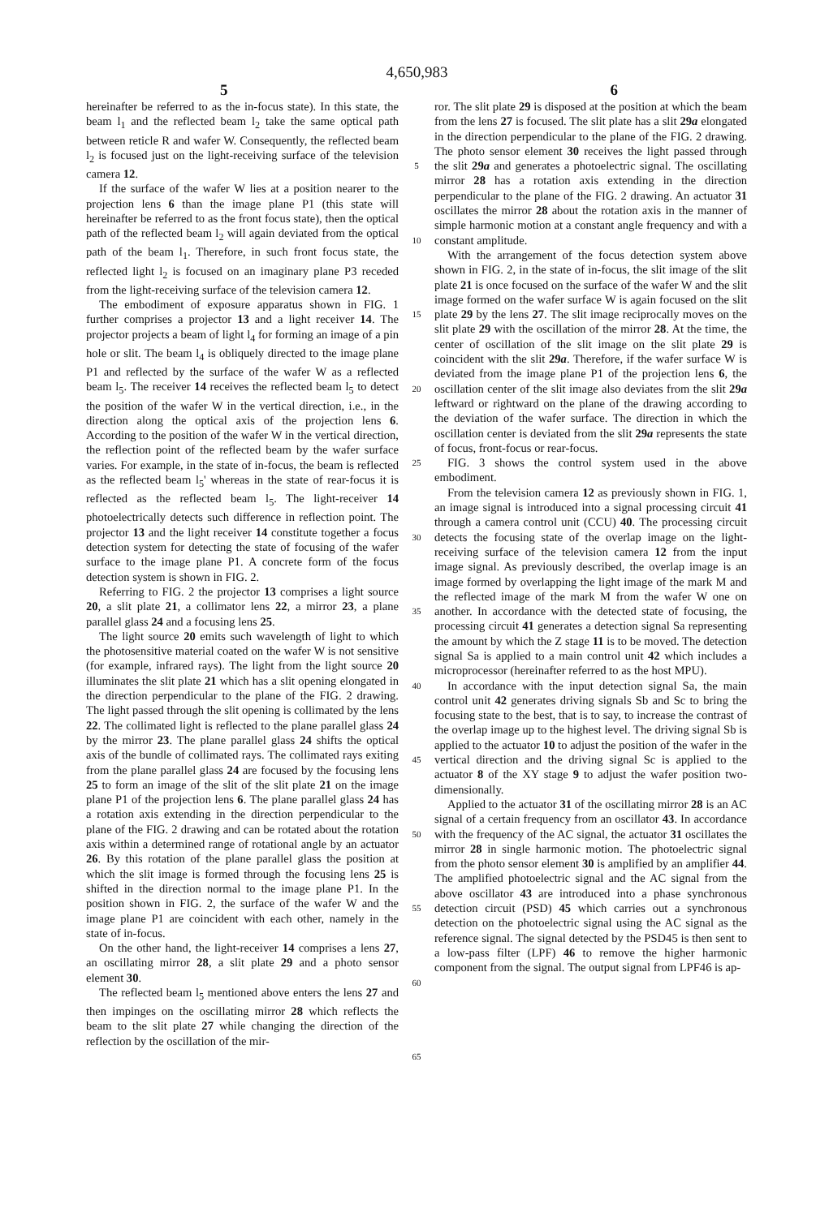4,650,983
5 6
hereinafter be referred to as the in-focus state). In this state, the beam l<sub>1</sub> and the reflected beam l<sub>2</sub> take the same optical path between reticle R and wafer W. Consequently, the reflected beam l<sub>2</sub> is focused just on the light-receiving surface of the television camera 12.
If the surface of the wafer W lies at a position nearer to the projection lens 6 than the image plane P1 (this state will hereinafter be referred to as the front focus state), then the optical path of the reflected beam l<sub>2</sub> will again deviated from the optical path of the beam l<sub>1</sub>. Therefore, in such front focus state, the reflected light l<sub>2</sub> is focused on an imaginary plane P3 receded from the light-receiving surface of the television camera 12.
The embodiment of exposure apparatus shown in FIG. 1 further comprises a projector 13 and a light receiver 14. The projector projects a beam of light l<sub>4</sub> for forming an image of a pin hole or slit. The beam l<sub>4</sub> is obliquely directed to the image plane P1 and reflected by the surface of the wafer W as a reflected beam l<sub>5</sub>. The receiver 14 receives the reflected beam l<sub>5</sub> to detect the position of the wafer W in the vertical direction, i.e., in the direction along the optical axis of the projection lens 6. According to the position of the wafer W in the vertical direction, the reflection point of the reflected beam by the wafer surface varies. For example, in the state of in-focus, the beam is reflected as the reflected beam l<sub>5</sub>' whereas in the state of rear-focus it is reflected as the reflected beam l<sub>5</sub>. The light-receiver 14 photoelectrically detects such difference in reflection point. The projector 13 and the light receiver 14 constitute together a focus detection system for detecting the state of focusing of the wafer surface to the image plane P1. A concrete form of the focus detection system is shown in FIG. 2.
Referring to FIG. 2 the projector 13 comprises a light source 20, a slit plate 21, a collimator lens 22, a mirror 23, a plane parallel glass 24 and a focusing lens 25.
The light source 20 emits such wavelength of light to which the photosensitive material coated on the wafer W is not sensitive (for example, infrared rays). The light from the light source 20 illuminates the slit plate 21 which has a slit opening elongated in the direction perpendicular to the plane of the FIG. 2 drawing. The light passed through the slit opening is collimated by the lens 22. The collimated light is reflected to the plane parallel glass 24 by the mirror 23. The plane parallel glass 24 shifts the optical axis of the bundle of collimated rays. The collimated rays exiting from the plane parallel glass 24 are focused by the focusing lens 25 to form an image of the slit of the slit plate 21 on the image plane P1 of the projection lens 6. The plane parallel glass 24 has a rotation axis extending in the direction perpendicular to the plane of the FIG. 2 drawing and can be rotated about the rotation axis within a determined range of rotational angle by an actuator 26. By this rotation of the plane parallel glass the position at which the slit image is formed through the focusing lens 25 is shifted in the direction normal to the image plane P1. In the position shown in FIG. 2, the surface of the wafer W and the image plane P1 are coincident with each other, namely in the state of in-focus.
On the other hand, the light-receiver 14 comprises a lens 27, an oscillating mirror 28, a slit plate 29 and a photo sensor element 30.
The reflected beam l<sub>5</sub> mentioned above enters the lens 27 and then impinges on the oscillating mirror 28 which reflects the beam to the slit plate 27 while changing the direction of the reflection by the oscillation of the mir-
5
10
15
20
25
30
35
40
45
50
55
60
65
ror. The slit plate 29 is disposed at the position at which the beam from the lens 27 is focused. The slit plate has a slit 29a elongated in the direction perpendicular to the plane of the FIG. 2 drawing. The photo sensor element 30 receives the light passed through the slit 29a and generates a photoelectric signal. The oscillating mirror 28 has a rotation axis extending in the direction perpendicular to the plane of the FIG. 2 drawing. An actuator 31 oscillates the mirror 28 about the rotation axis in the manner of simple harmonic motion at a constant angle frequency and with a constant amplitude.
With the arrangement of the focus detection system above shown in FIG. 2, in the state of in-focus, the slit image of the slit plate 21 is once focused on the surface of the wafer W and the slit image formed on the wafer surface W is again focused on the slit plate 29 by the lens 27. The slit image reciprocally moves on the slit plate 29 with the oscillation of the mirror 28. At the time, the center of oscillation of the slit image on the slit plate 29 is coincident with the slit 29a. Therefore, if the wafer surface W is deviated from the image plane P1 of the projection lens 6, the oscillation center of the slit image also deviates from the slit 29a leftward or rightward on the plane of the drawing according to the deviation of the wafer surface. The direction in which the oscillation center is deviated from the slit 29a represents the state of focus, front-focus or rear-focus.
FIG. 3 shows the control system used in the above embodiment.
From the television camera 12 as previously shown in FIG. 1, an image signal is introduced into a signal processing circuit 41 through a camera control unit (CCU) 40. The processing circuit detects the focusing state of the overlap image on the light-receiving surface of the television camera 12 from the input image signal. As previously described, the overlap image is an image formed by overlapping the light image of the mark M and the reflected image of the mark M from the wafer W one on another. In accordance with the detected state of focusing, the processing circuit 41 generates a detection signal Sa representing the amount by which the Z stage 11 is to be moved. The detection signal Sa is applied to a main control unit 42 which includes a microprocessor (hereinafter referred to as the host MPU).
In accordance with the input detection signal Sa, the main control unit 42 generates driving signals Sb and Sc to bring the focusing state to the best, that is to say, to increase the contrast of the overlap image up to the highest level. The driving signal Sb is applied to the actuator 10 to adjust the position of the wafer in the vertical direction and the driving signal Sc is applied to the actuator 8 of the XY stage 9 to adjust the wafer position two-dimensionally.
Applied to the actuator 31 of the oscillating mirror 28 is an AC signal of a certain frequency from an oscillator 43. In accordance with the frequency of the AC signal, the actuator 31 oscillates the mirror 28 in single harmonic motion. The photoelectric signal from the photo sensor element 30 is amplified by an amplifier 44. The amplified photoelectric signal and the AC signal from the above oscillator 43 are introduced into a phase synchronous detection circuit (PSD) 45 which carries out a synchronous detection on the photoelectric signal using the AC signal as the reference signal. The signal detected by the PSD45 is then sent to a low-pass filter (LPF) 46 to remove the higher harmonic component from the signal. The output signal from LPF46 is ap-